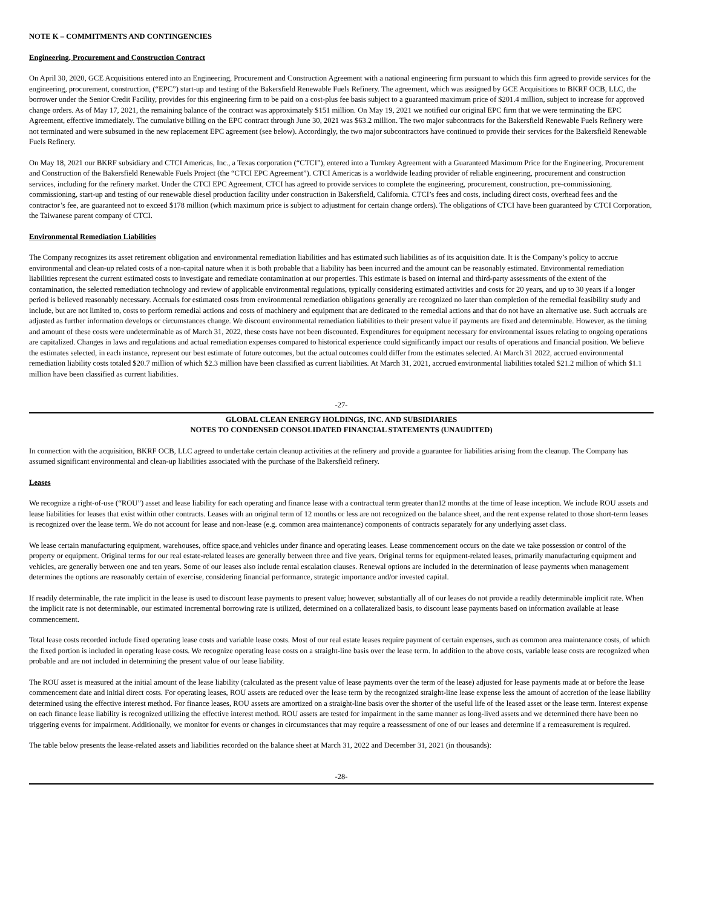NOTE K – COMMITMENTS AND CONTINGENCIES
Engineering, Procurement and Construction Contract
On April 30, 2020, GCE Acquisitions entered into an Engineering, Procurement and Construction Agreement with a national engineering firm pursuant to which this firm agreed to provide services for the engineering, procurement, construction, (“EPC”) start-up and testing of the Bakersfield Renewable Fuels Refinery. The agreement, which was assigned by GCE Acquisitions to BKRF OCB, LLC, the borrower under the Senior Credit Facility, provides for this engineering firm to be paid on a cost-plus fee basis subject to a guaranteed maximum price of $201.4 million, subject to increase for approved change orders. As of May 17, 2021, the remaining balance of the contract was approximately $151 million. On May 19, 2021 we notified our original EPC firm that we were terminating the EPC Agreement, effective immediately. The cumulative billing on the EPC contract through June 30, 2021 was $63.2 million. The two major subcontracts for the Bakersfield Renewable Fuels Refinery were not terminated and were subsumed in the new replacement EPC agreement (see below). Accordingly, the two major subcontractors have continued to provide their services for the Bakersfield Renewable Fuels Refinery.
On May 18, 2021 our BKRF subsidiary and CTCI Americas, Inc., a Texas corporation (“CTCI”), entered into a Turnkey Agreement with a Guaranteed Maximum Price for the Engineering, Procurement and Construction of the Bakersfield Renewable Fuels Project (the “CTCI EPC Agreement”). CTCI Americas is a worldwide leading provider of reliable engineering, procurement and construction services, including for the refinery market. Under the CTCI EPC Agreement, CTCI has agreed to provide services to complete the engineering, procurement, construction, pre-commissioning, commissioning, start-up and testing of our renewable diesel production facility under construction in Bakersfield, California. CTCI’s fees and costs, including direct costs, overhead fees and the contractor’s fee, are guaranteed not to exceed $178 million (which maximum price is subject to adjustment for certain change orders). The obligations of CTCI have been guaranteed by CTCI Corporation, the Taiwanese parent company of CTCI.
Environmental Remediation Liabilities
The Company recognizes its asset retirement obligation and environmental remediation liabilities and has estimated such liabilities as of its acquisition date. It is the Company’s policy to accrue environmental and clean-up related costs of a non-capital nature when it is both probable that a liability has been incurred and the amount can be reasonably estimated. Environmental remediation liabilities represent the current estimated costs to investigate and remediate contamination at our properties. This estimate is based on internal and third-party assessments of the extent of the contamination, the selected remediation technology and review of applicable environmental regulations, typically considering estimated activities and costs for 20 years, and up to 30 years if a longer period is believed reasonably necessary. Accruals for estimated costs from environmental remediation obligations generally are recognized no later than completion of the remedial feasibility study and include, but are not limited to, costs to perform remedial actions and costs of machinery and equipment that are dedicated to the remedial actions and that do not have an alternative use. Such accruals are adjusted as further information develops or circumstances change. We discount environmental remediation liabilities to their present value if payments are fixed and determinable. However, as the timing and amount of these costs were undeterminable as of March 31, 2022, these costs have not been discounted. Expenditures for equipment necessary for environmental issues relating to ongoing operations are capitalized. Changes in laws and regulations and actual remediation expenses compared to historical experience could significantly impact our results of operations and financial position. We believe the estimates selected, in each instance, represent our best estimate of future outcomes, but the actual outcomes could differ from the estimates selected. At March 31 2022, accrued environmental remediation liability costs totaled $20.7 million of which $2.3 million have been classified as current liabilities. At March 31, 2021, accrued environmental liabilities totaled $21.2 million of which $1.1 million have been classified as current liabilities.
-27-
GLOBAL CLEAN ENERGY HOLDINGS, INC. AND SUBSIDIARIES
NOTES TO CONDENSED CONSOLIDATED FINANCIAL STATEMENTS (UNAUDITED)
In connection with the acquisition, BKRF OCB, LLC agreed to undertake certain cleanup activities at the refinery and provide a guarantee for liabilities arising from the cleanup. The Company has assumed significant environmental and clean-up liabilities associated with the purchase of the Bakersfield refinery.
Leases
We recognize a right-of-use (“ROU”) asset and lease liability for each operating and finance lease with a contractual term greater than12 months at the time of lease inception. We include ROU assets and lease liabilities for leases that exist within other contracts. Leases with an original term of 12 months or less are not recognized on the balance sheet, and the rent expense related to those short-term leases is recognized over the lease term. We do not account for lease and non-lease (e.g. common area maintenance) components of contracts separately for any underlying asset class.
We lease certain manufacturing equipment, warehouses, office space,and vehicles under finance and operating leases. Lease commencement occurs on the date we take possession or control of the property or equipment. Original terms for our real estate-related leases are generally between three and five years. Original terms for equipment-related leases, primarily manufacturing equipment and vehicles, are generally between one and ten years. Some of our leases also include rental escalation clauses. Renewal options are included in the determination of lease payments when management determines the options are reasonably certain of exercise, considering financial performance, strategic importance and/or invested capital.
If readily determinable, the rate implicit in the lease is used to discount lease payments to present value; however, substantially all of our leases do not provide a readily determinable implicit rate. When the implicit rate is not determinable, our estimated incremental borrowing rate is utilized, determined on a collateralized basis, to discount lease payments based on information available at lease commencement.
Total lease costs recorded include fixed operating lease costs and variable lease costs. Most of our real estate leases require payment of certain expenses, such as common area maintenance costs, of which the fixed portion is included in operating lease costs. We recognize operating lease costs on a straight-line basis over the lease term. In addition to the above costs, variable lease costs are recognized when probable and are not included in determining the present value of our lease liability.
The ROU asset is measured at the initial amount of the lease liability (calculated as the present value of lease payments over the term of the lease) adjusted for lease payments made at or before the lease commencement date and initial direct costs. For operating leases, ROU assets are reduced over the lease term by the recognized straight-line lease expense less the amount of accretion of the lease liability determined using the effective interest method. For finance leases, ROU assets are amortized on a straight-line basis over the shorter of the useful life of the leased asset or the lease term. Interest expense on each finance lease liability is recognized utilizing the effective interest method. ROU assets are tested for impairment in the same manner as long-lived assets and we determined there have been no triggering events for impairment. Additionally, we monitor for events or changes in circumstances that may require a reassessment of one of our leases and determine if a remeasurement is required.
The table below presents the lease-related assets and liabilities recorded on the balance sheet at March 31, 2022 and December 31, 2021 (in thousands):
-28-